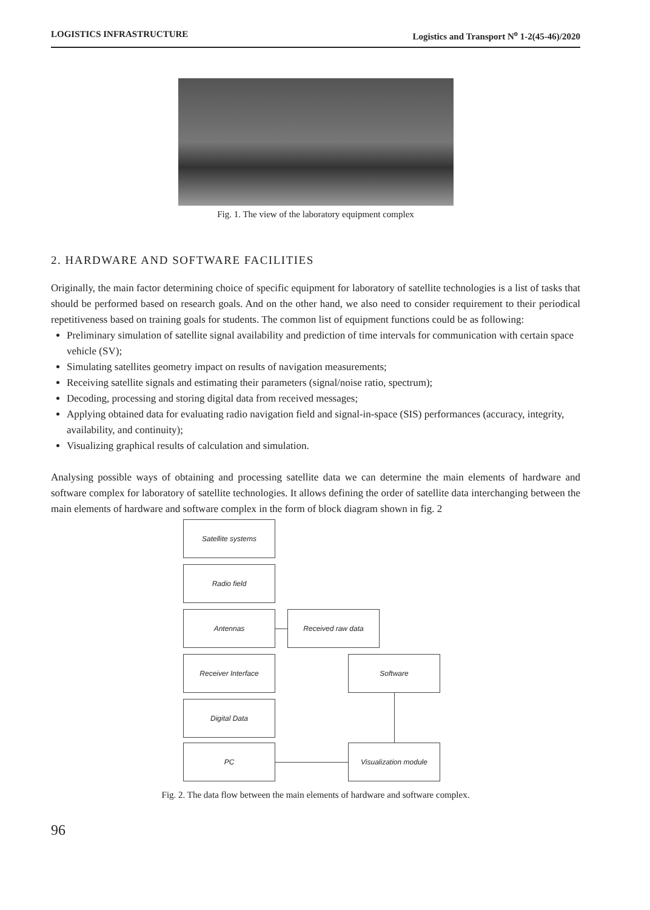LOGISTICS INFRASTRUCTURE Logistics and Transport N<sup>o</sup> 1-2(45-46)/2020
Fig. 1. The view of the laboratory equipment complex
2. HARDWARE AND SOFTWARE FACILITIES
Originally, the main factor determining choice of specific equipment for laboratory of satellite technologies is a list of tasks that should be performed based on research goals. And on the other hand, we also need to consider requirement to their periodical repetitiveness based on training goals for students. The common list of equipment functions could be as following:
Preliminary simulation of satellite signal availability and prediction of time intervals for communication with certain space vehicle (SV);
Simulating satellites geometry impact on results of navigation measurements;
Receiving satellite signals and estimating their parameters (signal/noise ratio, spectrum);
Decoding, processing and storing digital data from received messages;
Applying obtained data for evaluating radio navigation field and signal-in-space (SIS) performances (accuracy, integrity, availability, and continuity);
Visualizing graphical results of calculation and simulation.
Analysing possible ways of obtaining and processing satellite data we can determine the main elements of hardware and software complex for laboratory of satellite technologies. It allows defining the order of satellite data interchanging between the main elements of hardware and software complex in the form of block diagram shown in fig. 2
Satellite systems
Radio field
Antennas Received raw data
Receiver Interface Software
Digital Data
PC Visualization module
Fig. 2. The data flow between the main elements of hardware and software complex.
96